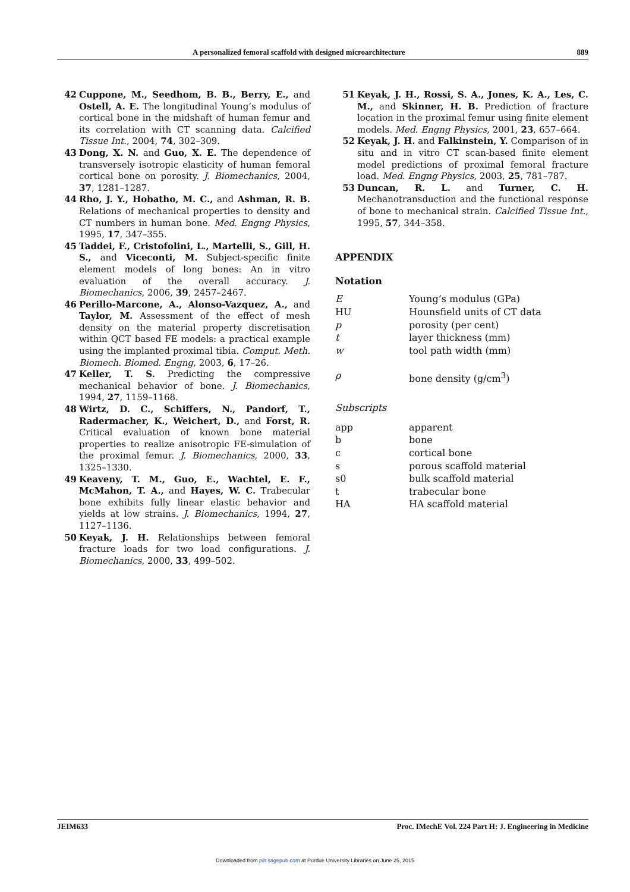A personalized femoral scaffold with designed microarchitecture 889
42 Cuppone, M., Seedhom, B. B., Berry, E., and Ostell, A. E. The longitudinal Young’s modulus of cortical bone in the midshaft of human femur and its correlation with CT scanning data. Calcified Tissue Int., 2004, 74, 302–309.
43 Dong, X. N. and Guo, X. E. The dependence of transversely isotropic elasticity of human femoral cortical bone on porosity. J. Biomechanics, 2004, 37, 1281–1287.
44 Rho, J. Y., Hobatho, M. C., and Ashman, R. B. Relations of mechanical properties to density and CT numbers in human bone. Med. Engng Physics, 1995, 17, 347–355.
45 Taddei, F., Cristofolini, L., Martelli, S., Gill, H. S., and Viceconti, M. Subject-specific finite element models of long bones: An in vitro evaluation of the overall accuracy. J. Biomechanics, 2006, 39, 2457–2467.
46 Perillo-Marcone, A., Alonso-Vazquez, A., and Taylor, M. Assessment of the effect of mesh density on the material property discretisation within QCT based FE models: a practical example using the implanted proximal tibia. Comput. Meth. Biomech. Biomed. Engng, 2003, 6, 17–26.
47 Keller, T. S. Predicting the compressive mechanical behavior of bone. J. Biomechanics, 1994, 27, 1159–1168.
48 Wirtz, D. C., Schiffers, N., Pandorf, T., Radermacher, K., Weichert, D., and Forst, R. Critical evaluation of known bone material properties to realize anisotropic FE-simulation of the proximal femur. J. Biomechanics, 2000, 33, 1325–1330.
49 Keaveny, T. M., Guo, E., Wachtel, E. F., McMahon, T. A., and Hayes, W. C. Trabecular bone exhibits fully linear elastic behavior and yields at low strains. J. Biomechanics, 1994, 27, 1127–1136.
50 Keyak, J. H. Relationships between femoral fracture loads for two load configurations. J. Biomechanics, 2000, 33, 499–502.
51 Keyak, J. H., Rossi, S. A., Jones, K. A., Les, C. M., and Skinner, H. B. Prediction of fracture location in the proximal femur using finite element models. Med. Engng Physics, 2001, 23, 657–664.
52 Keyak, J. H. and Falkinstein, Y. Comparison of in situ and in vitro CT scan-based finite element model predictions of proximal femoral fracture load. Med. Engng Physics, 2003, 25, 781–787.
53 Duncan, R. L. and Turner, C. H. Mechanotransduction and the functional response of bone to mechanical strain. Calcified Tissue Int., 1995, 57, 344–358.
APPENDIX
Notation
| E | Young’s modulus (GPa) |
| HU | Hounsfield units of CT data |
| p | porosity (per cent) |
| t | layer thickness (mm) |
| w | tool path width (mm) |
| ρ | bone density (g/cm<sup>3</sup>) |
Subscripts
| app | apparent |
| b | bone |
| c | cortical bone |
| s | porous scaffold material |
| s0 | bulk scaffold material |
| t | trabecular bone |
| HA | HA scaffold material |
JEIM633 Proc. IMechE Vol. 224 Part H: J. Engineering in Medicine
Downloaded from pih.sagepub.com at Purdue University Libraries on June 25, 2015